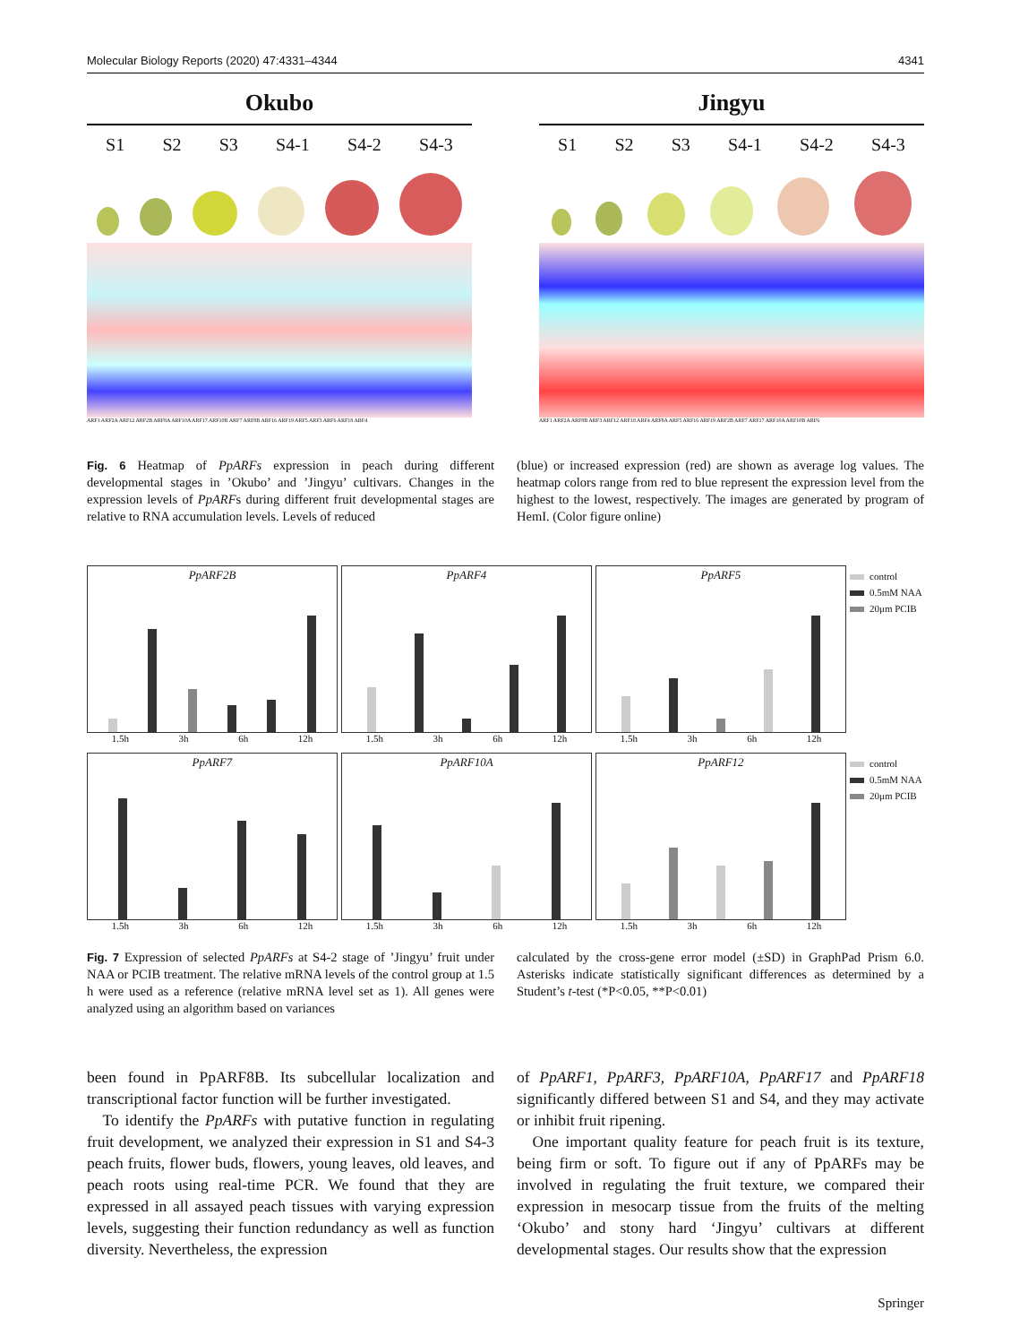Molecular Biology Reports (2020) 47:4331–4344 4341
Okubo
S1 S2 S3 S4-1 S4-2 S4-3
ARF1 ARF2A ARF12 ARF2B ARF8A ARF10A ARF17 ARF10B ARF7 ARF8B ARF16 ARF19 ARF5 ARF3 ARF6 ARF18 ARF4
Jingyu
S1 S2 S3 S4-1 S4-2 S4-3
ARF1 ARF2A ARF8B ARF3 ARF12 ARF18 ARF4 ARF8A ARF5 ARF16 ARF19 ARF2B ARF7 ARF17 ARF10A ARF10B ARF6
Fig. 6 Heatmap of PpARFs expression in peach during different developmental stages in ’Okubo’ and ’Jingyu’ cultivars. Changes in the expression levels of PpARFs during different fruit developmental stages are relative to RNA accumulation levels. Levels of reduced
(blue) or increased expression (red) are shown as average log values. The heatmap colors range from red to blue represent the expression level from the highest to the lowest, respectively. The images are generated by program of HemI. (Color figure online)
PpARF2B
1.5h 3h 6h 12h
PpARF4
1.5h 3h 6h 12h
PpARF5
1.5h 3h 6h 12h
control
0.5mM NAA
20μm PCIB
PpARF7
1.5h 3h 6h 12h
PpARF10A
1.5h 3h 6h 12h
PpARF12
1.5h 3h 6h 12h
control
0.5mM NAA
20μm PCIB
Fig. 7 Expression of selected PpARFs at S4-2 stage of ’Jingyu’ fruit under NAA or PCIB treatment. The relative mRNA levels of the control group at 1.5 h were used as a reference (relative mRNA level set as 1). All genes were analyzed using an algorithm based on variances
calculated by the cross-gene error model (±SD) in GraphPad Prism 6.0. Asterisks indicate statistically significant differences as determined by a Student’s t-test (*P<0.05, **P<0.01)
been found in PpARF8B. Its subcellular localization and transcriptional factor function will be further investigated.
 To identify the PpARFs with putative function in regulating fruit development, we analyzed their expression in S1 and S4-3 peach fruits, flower buds, flowers, young leaves, old leaves, and peach roots using real-time PCR. We found that they are expressed in all assayed peach tissues with varying expression levels, suggesting their function redundancy as well as function diversity. Nevertheless, the expression
of PpARF1, PpARF3, PpARF10A, PpARF17 and PpARF18 significantly differed between S1 and S4, and they may activate or inhibit fruit ripening.
 One important quality feature for peach fruit is its texture, being firm or soft. To figure out if any of PpARFs may be involved in regulating the fruit texture, we compared their expression in mesocarp tissue from the fruits of the melting ‘Okubo’ and stony hard ‘Jingyu’ cultivars at different developmental stages. Our results show that the expression
Springer